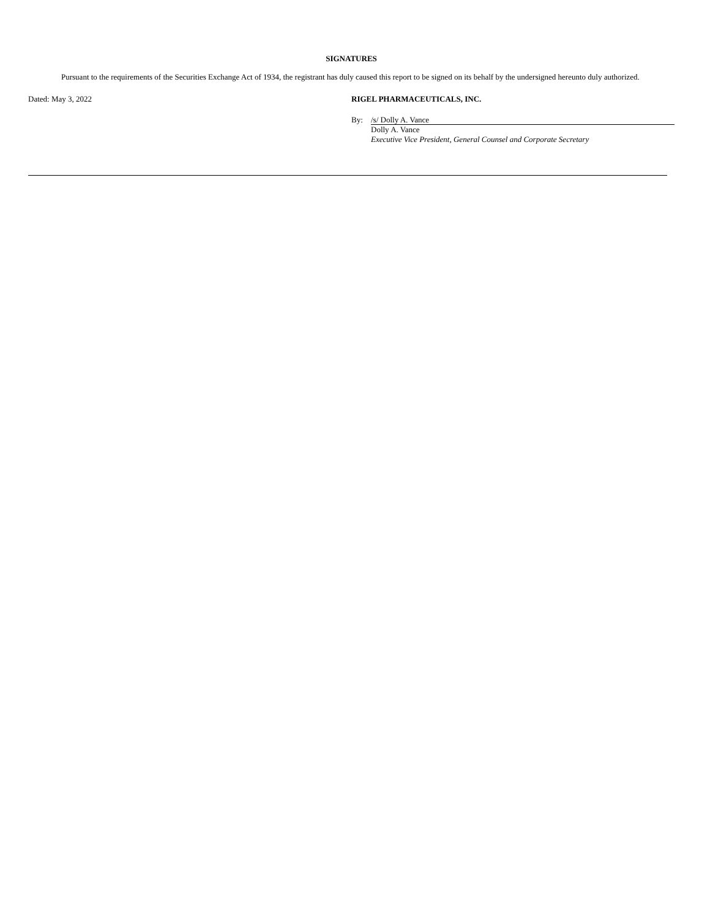SIGNATURES
Pursuant to the requirements of the Securities Exchange Act of 1934, the registrant has duly caused this report to be signed on its behalf by the undersigned hereunto duly authorized.
Dated: May 3, 2022 RIGEL PHARMACEUTICALS, INC.
By:
/s/ Dolly A. Vance
Dolly A. Vance
Executive Vice President, General Counsel and Corporate Secretary